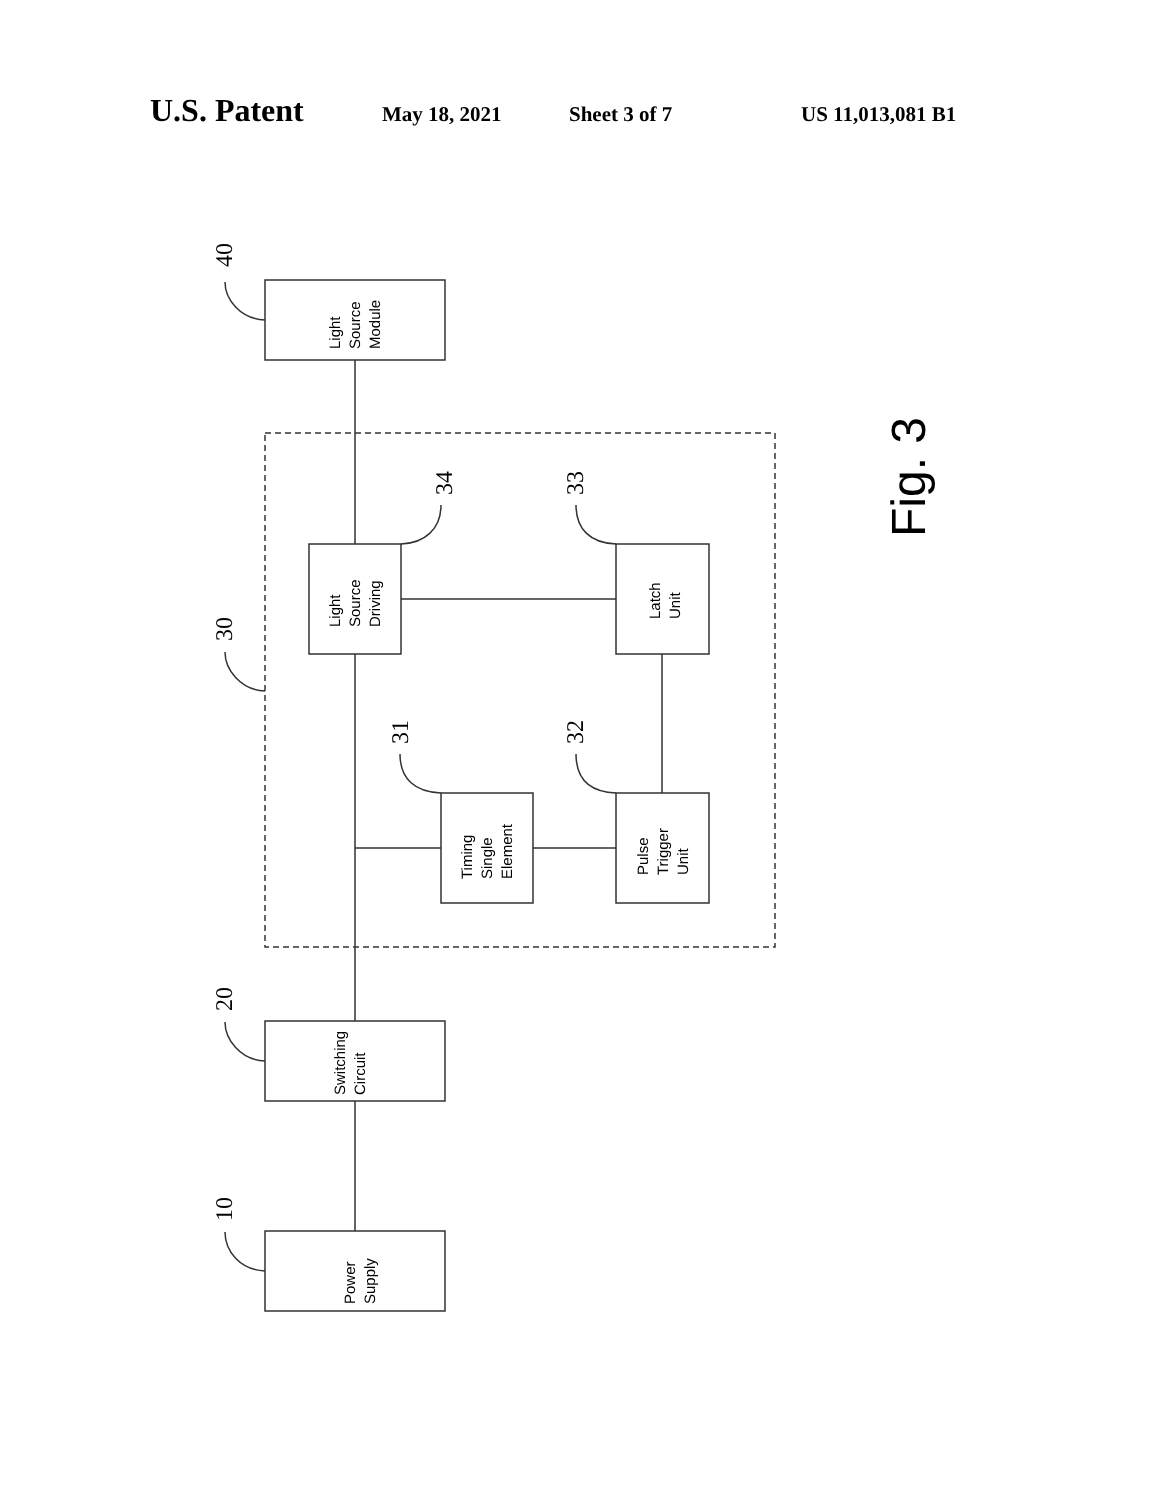U.S. Patent
May 18, 2021 Sheet 3 of 7 US 11,013,081 B1
40
30
20
10
34
33
31
32
Light
Source
Module
Switching
Circuit
Power
Supply
Light
Source
Driving
Latch
Unit
Timing
Single
Element
Pulse
Trigger
Unit
Fig. 3